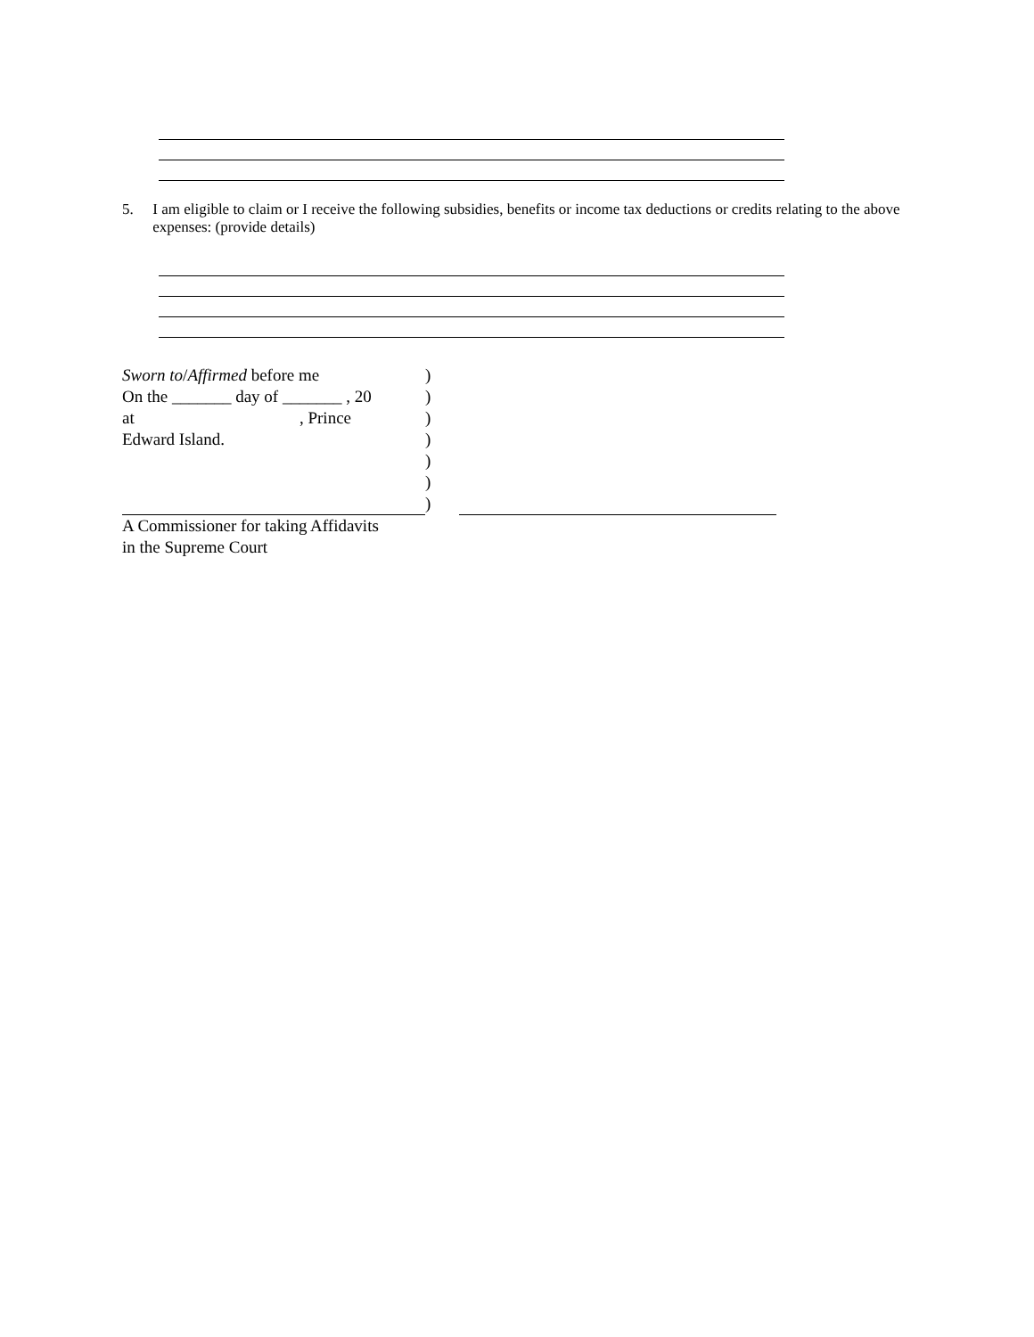5. I am eligible to claim or I receive the following subsidies, benefits or income tax deductions or credits relating to the above expenses: (provide details)
Sworn to/Affirmed before me )
On the _______ day of _______ , 20
)
at , Prince
)
Edward Island. )
)
)
)
A Commissioner for taking Affidavits
in the Supreme Court